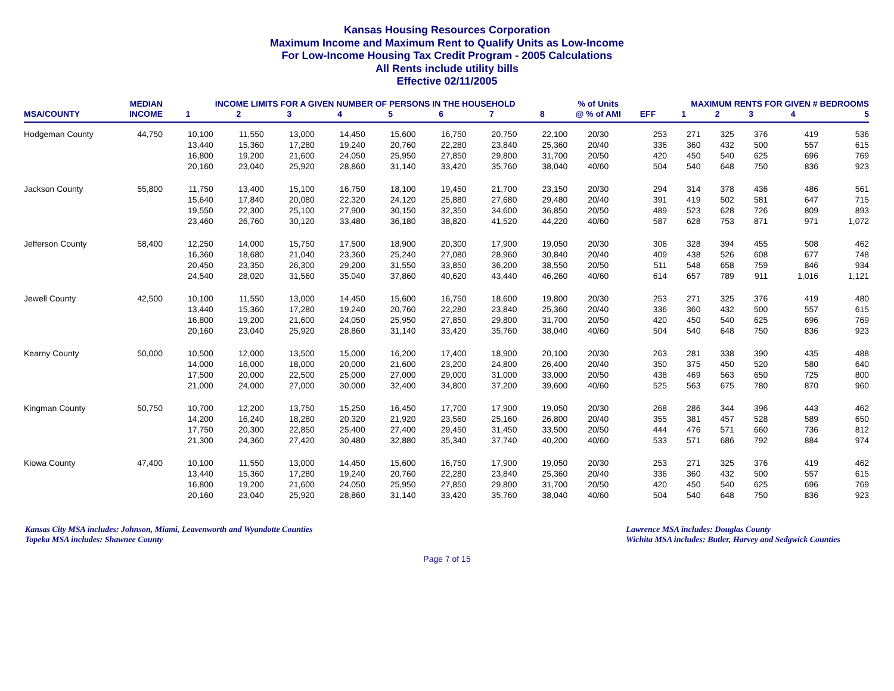Kansas Housing Resources Corporation
Maximum Income and Maximum Rent to Qualify Units as Low-Income
For Low-Income Housing Tax Credit Program - 2005 Calculations
All Rents include utility bills
Effective 02/11/2005
| | MEDIAN | INCOME LIMITS FOR A GIVEN NUMBER OF PERSONS IN THE HOUSEHOLD | | | | | | | | % of Units | MAXIMUM RENTS FOR GIVEN # BEDROOMS | | | | | |
| --- | --- | --- | --- | --- | --- | --- | --- | --- | --- | --- | --- | --- | --- | --- | --- | --- |
| MSA/COUNTY | INCOME | 1 | 2 | 3 | 4 | 5 | 6 | 7 | 8 | @ % of AMI | EFF | 1 | 2 | 3 | 4 | 5 |
| Hodgeman County | 44,750 | 10,100 | 11,550 | 13,000 | 14,450 | 15,600 | 16,750 | 20,750 | 22,100 | 20/30 | 253 | 271 | 325 | 376 | 419 | 536 |
| | | 13,440 | 15,360 | 17,280 | 19,240 | 20,760 | 22,280 | 23,840 | 25,360 | 20/40 | 336 | 360 | 432 | 500 | 557 | 615 |
| | | 16,800 | 19,200 | 21,600 | 24,050 | 25,950 | 27,850 | 29,800 | 31,700 | 20/50 | 420 | 450 | 540 | 625 | 696 | 769 |
| | | 20,160 | 23,040 | 25,920 | 28,860 | 31,140 | 33,420 | 35,760 | 38,040 | 40/60 | 504 | 540 | 648 | 750 | 836 | 923 |
| Jackson County | 55,800 | 11,750 | 13,400 | 15,100 | 16,750 | 18,100 | 19,450 | 21,700 | 23,150 | 20/30 | 294 | 314 | 378 | 436 | 486 | 561 |
| | | 15,640 | 17,840 | 20,080 | 22,320 | 24,120 | 25,880 | 27,680 | 29,480 | 20/40 | 391 | 419 | 502 | 581 | 647 | 715 |
| | | 19,550 | 22,300 | 25,100 | 27,900 | 30,150 | 32,350 | 34,600 | 36,850 | 20/50 | 489 | 523 | 628 | 726 | 809 | 893 |
| | | 23,460 | 26,760 | 30,120 | 33,480 | 36,180 | 38,820 | 41,520 | 44,220 | 40/60 | 587 | 628 | 753 | 871 | 971 | 1,072 |
| Jefferson County | 58,400 | 12,250 | 14,000 | 15,750 | 17,500 | 18,900 | 20,300 | 17,900 | 19,050 | 20/30 | 306 | 328 | 394 | 455 | 508 | 462 |
| | | 16,360 | 18,680 | 21,040 | 23,360 | 25,240 | 27,080 | 28,960 | 30,840 | 20/40 | 409 | 438 | 526 | 608 | 677 | 748 |
| | | 20,450 | 23,350 | 26,300 | 29,200 | 31,550 | 33,850 | 36,200 | 38,550 | 20/50 | 511 | 548 | 658 | 759 | 846 | 934 |
| | | 24,540 | 28,020 | 31,560 | 35,040 | 37,860 | 40,620 | 43,440 | 46,260 | 40/60 | 614 | 657 | 789 | 911 | 1,016 | 1,121 |
| Jewell County | 42,500 | 10,100 | 11,550 | 13,000 | 14,450 | 15,600 | 16,750 | 18,600 | 19,800 | 20/30 | 253 | 271 | 325 | 376 | 419 | 480 |
| | | 13,440 | 15,360 | 17,280 | 19,240 | 20,760 | 22,280 | 23,840 | 25,360 | 20/40 | 336 | 360 | 432 | 500 | 557 | 615 |
| | | 16,800 | 19,200 | 21,600 | 24,050 | 25,950 | 27,850 | 29,800 | 31,700 | 20/50 | 420 | 450 | 540 | 625 | 696 | 769 |
| | | 20,160 | 23,040 | 25,920 | 28,860 | 31,140 | 33,420 | 35,760 | 38,040 | 40/60 | 504 | 540 | 648 | 750 | 836 | 923 |
| Kearny County | 50,000 | 10,500 | 12,000 | 13,500 | 15,000 | 16,200 | 17,400 | 18,900 | 20,100 | 20/30 | 263 | 281 | 338 | 390 | 435 | 488 |
| | | 14,000 | 16,000 | 18,000 | 20,000 | 21,600 | 23,200 | 24,800 | 26,400 | 20/40 | 350 | 375 | 450 | 520 | 580 | 640 |
| | | 17,500 | 20,000 | 22,500 | 25,000 | 27,000 | 29,000 | 31,000 | 33,000 | 20/50 | 438 | 469 | 563 | 650 | 725 | 800 |
| | | 21,000 | 24,000 | 27,000 | 30,000 | 32,400 | 34,800 | 37,200 | 39,600 | 40/60 | 525 | 563 | 675 | 780 | 870 | 960 |
| Kingman County | 50,750 | 10,700 | 12,200 | 13,750 | 15,250 | 16,450 | 17,700 | 17,900 | 19,050 | 20/30 | 268 | 286 | 344 | 396 | 443 | 462 |
| | | 14,200 | 16,240 | 18,280 | 20,320 | 21,920 | 23,560 | 25,160 | 26,800 | 20/40 | 355 | 381 | 457 | 528 | 589 | 650 |
| | | 17,750 | 20,300 | 22,850 | 25,400 | 27,400 | 29,450 | 31,450 | 33,500 | 20/50 | 444 | 476 | 571 | 660 | 736 | 812 |
| | | 21,300 | 24,360 | 27,420 | 30,480 | 32,880 | 35,340 | 37,740 | 40,200 | 40/60 | 533 | 571 | 686 | 792 | 884 | 974 |
| Kiowa County | 47,400 | 10,100 | 11,550 | 13,000 | 14,450 | 15,600 | 16,750 | 17,900 | 19,050 | 20/30 | 253 | 271 | 325 | 376 | 419 | 462 |
| | | 13,440 | 15,360 | 17,280 | 19,240 | 20,760 | 22,280 | 23,840 | 25,360 | 20/40 | 336 | 360 | 432 | 500 | 557 | 615 |
| | | 16,800 | 19,200 | 21,600 | 24,050 | 25,950 | 27,850 | 29,800 | 31,700 | 20/50 | 420 | 450 | 540 | 625 | 696 | 769 |
| | | 20,160 | 23,040 | 25,920 | 28,860 | 31,140 | 33,420 | 35,760 | 38,040 | 40/60 | 504 | 540 | 648 | 750 | 836 | 923 |
Kansas City MSA includes: Johnson, Miami, Leavenworth and Wyandotte Counties
Topeka MSA includes: Shawnee County
Lawrence MSA includes: Douglas County
Wichita MSA includes: Butler, Harvey and Sedgwick Counties
Page 7 of 15